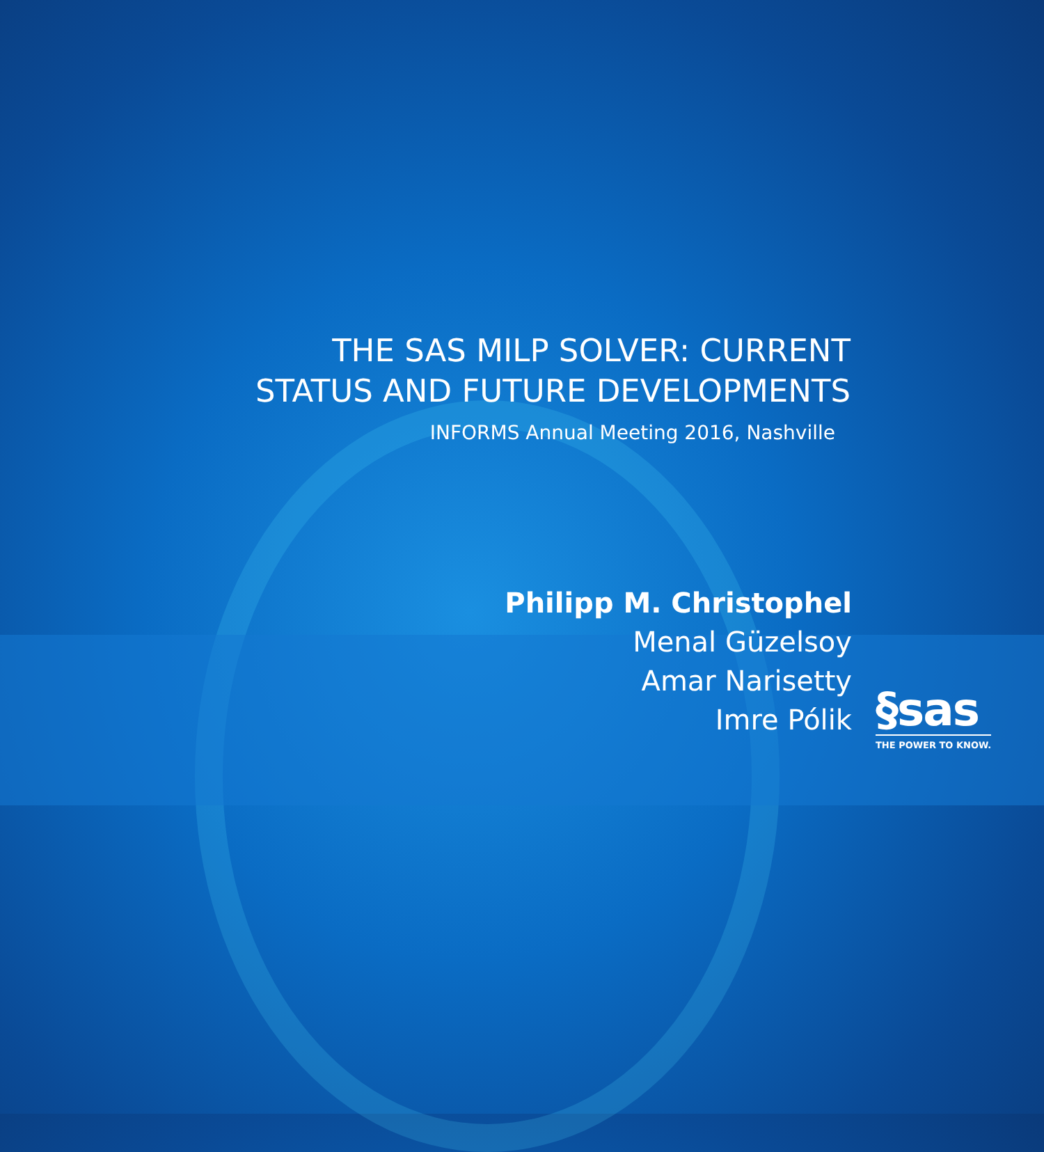THE SAS MILP SOLVER: CURRENT
STATUS AND FUTURE DEVELOPMENTS
INFORMS Annual Meeting 2016, Nashville
§sas
THE POWER TO KNOW.
Philipp M. Christophel
Menal Güzelsoy
Amar Narisetty
Imre Pólik